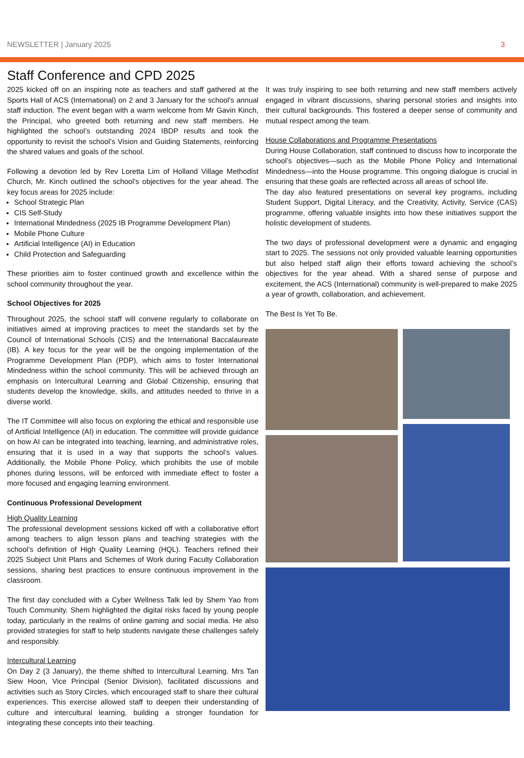NEWSLETTER | January 2025 3
Staff Conference and CPD 2025
2025 kicked off on an inspiring note as teachers and staff gathered at the Sports Hall of ACS (International) on 2 and 3 January for the school's annual staff induction. The event began with a warm welcome from Mr Gavin Kinch, the Principal, who greeted both returning and new staff members. He highlighted the school’s outstanding 2024 IBDP results and took the opportunity to revisit the school’s Vision and Guiding Statements, reinforcing the shared values and goals of the school.
Following a devotion led by Rev Loretta Lim of Holland Village Methodist Church, Mr. Kinch outlined the school’s objectives for the year ahead. The key focus areas for 2025 include:
School Strategic Plan
CIS Self-Study
International Mindedness (2025 IB Programme Development Plan)
Mobile Phone Culture
Artificial Intelligence (AI) in Education
Child Protection and Safeguarding
These priorities aim to foster continued growth and excellence within the school community throughout the year.
School Objectives for 2025
Throughout 2025, the school staff will convene regularly to collaborate on initiatives aimed at improving practices to meet the standards set by the Council of International Schools (CIS) and the International Baccalaureate (IB). A key focus for the year will be the ongoing implementation of the Programme Development Plan (PDP), which aims to foster International Mindedness within the school community. This will be achieved through an emphasis on Intercultural Learning and Global Citizenship, ensuring that students develop the knowledge, skills, and attitudes needed to thrive in a diverse world.
The IT Committee will also focus on exploring the ethical and responsible use of Artificial Intelligence (AI) in education. The committee will provide guidance on how AI can be integrated into teaching, learning, and administrative roles, ensuring that it is used in a way that supports the school’s values. Additionally, the Mobile Phone Policy, which prohibits the use of mobile phones during lessons, will be enforced with immediate effect to foster a more focused and engaging learning environment.
Continuous Professional Development
High Quality Learning
The professional development sessions kicked off with a collaborative effort among teachers to align lesson plans and teaching strategies with the school’s definition of High Quality Learning (HQL). Teachers refined their 2025 Subject Unit Plans and Schemes of Work during Faculty Collaboration sessions, sharing best practices to ensure continuous improvement in the classroom.
The first day concluded with a Cyber Wellness Talk led by Shem Yao from Touch Community. Shem highlighted the digital risks faced by young people today, particularly in the realms of online gaming and social media. He also provided strategies for staff to help students navigate these challenges safely and responsibly.
Intercultural Learning
On Day 2 (3 January), the theme shifted to Intercultural Learning. Mrs Tan Siew Hoon, Vice Principal (Senior Division), facilitated discussions and activities such as Story Circles, which encouraged staff to share their cultural experiences. This exercise allowed staff to deepen their understanding of culture and intercultural learning, building a stronger foundation for integrating these concepts into their teaching.
It was truly inspiring to see both returning and new staff members actively engaged in vibrant discussions, sharing personal stories and insights into their cultural backgrounds. This fostered a deeper sense of community and mutual respect among the team.
House Collaborations and Programme Presentations
During House Collaboration, staff continued to discuss how to incorporate the school’s objectives—such as the Mobile Phone Policy and International Mindedness—into the House programme. This ongoing dialogue is crucial in ensuring that these goals are reflected across all areas of school life.
The day also featured presentations on several key programs, including Student Support, Digital Literacy, and the Creativity, Activity, Service (CAS) programme, offering valuable insights into how these initiatives support the holistic development of students.
The two days of professional development were a dynamic and engaging start to 2025. The sessions not only provided valuable learning opportunities but also helped staff align their efforts toward achieving the school’s objectives for the year ahead. With a shared sense of purpose and excitement, the ACS (International) community is well-prepared to make 2025 a year of growth, collaboration, and achievement.
The Best Is Yet To Be.